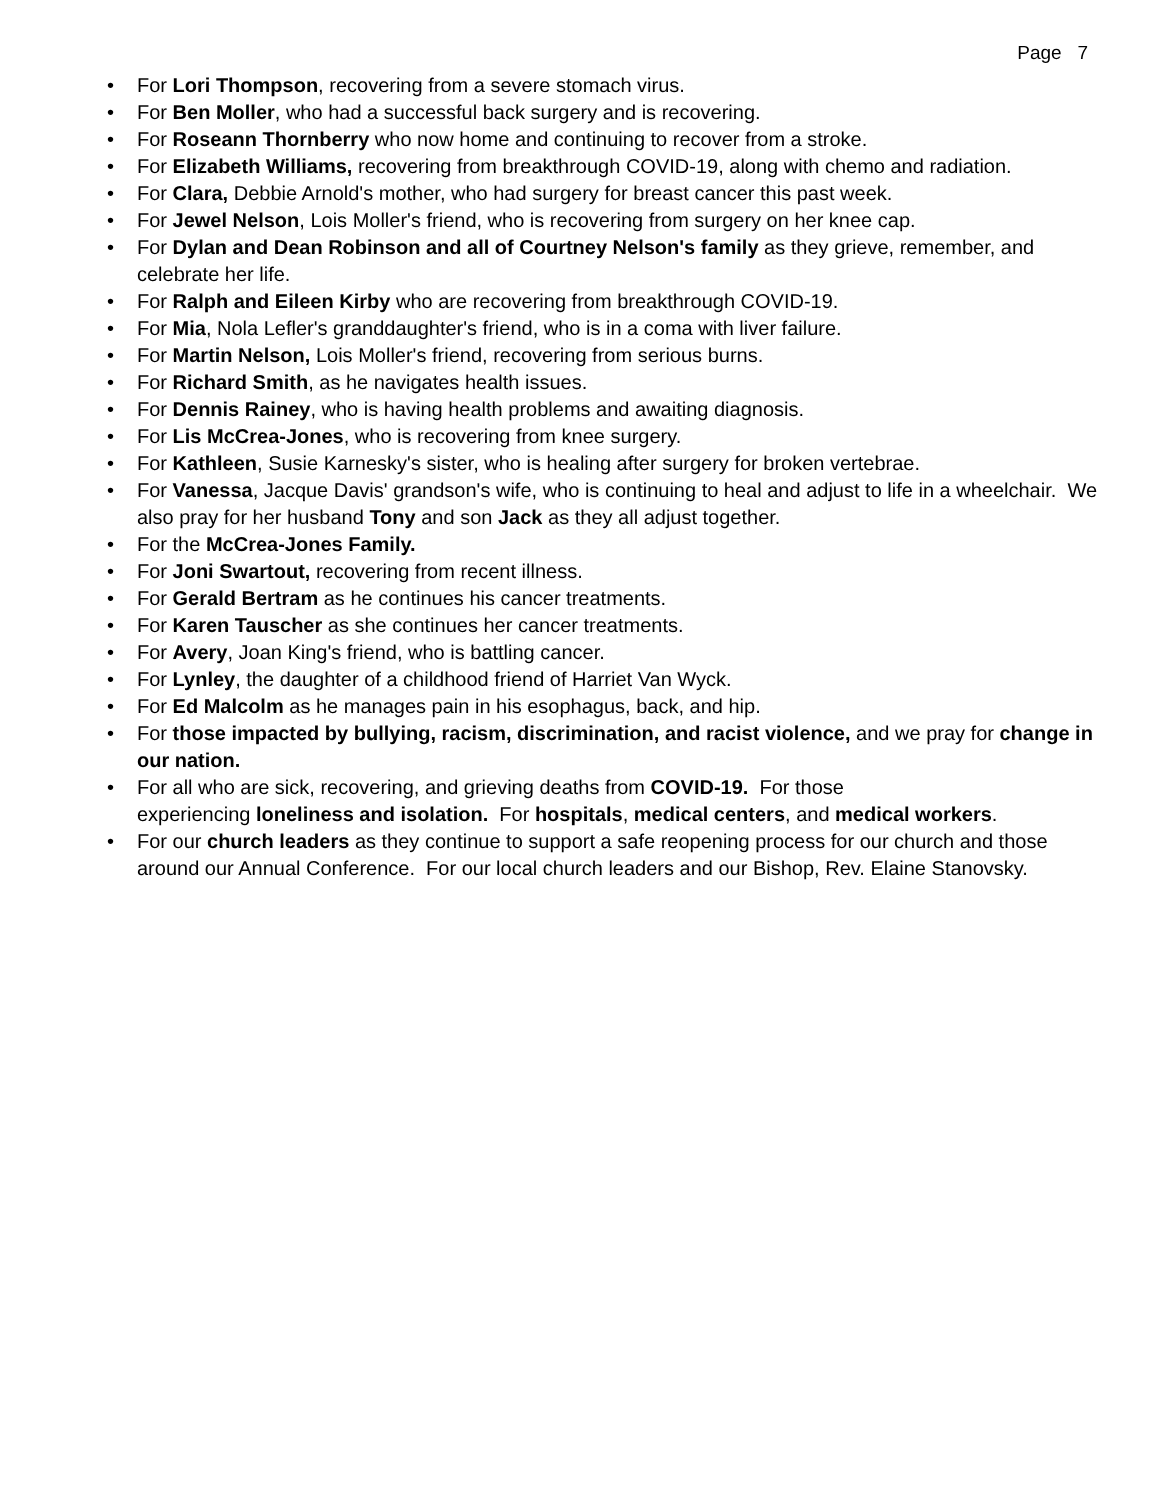Page 7
• For Lori Thompson, recovering from a severe stomach virus.
• For Ben Moller, who had a successful back surgery and is recovering.
• For Roseann Thornberry who now home and continuing to recover from a stroke.
• For Elizabeth Williams, recovering from breakthrough COVID-19, along with chemo and radiation.
• For Clara, Debbie Arnold's mother, who had surgery for breast cancer this past week.
• For Jewel Nelson, Lois Moller's friend, who is recovering from surgery on her knee cap.
• For Dylan and Dean Robinson and all of Courtney Nelson's family as they grieve, remember, and celebrate her life.
• For Ralph and Eileen Kirby who are recovering from breakthrough COVID-19.
• For Mia, Nola Lefler's granddaughter's friend, who is in a coma with liver failure.
• For Martin Nelson, Lois Moller's friend, recovering from serious burns.
• For Richard Smith, as he navigates health issues.
• For Dennis Rainey, who is having health problems and awaiting diagnosis.
• For Lis McCrea-Jones, who is recovering from knee surgery.
• For Kathleen, Susie Karnesky's sister, who is healing after surgery for broken vertebrae.
• For Vanessa, Jacque Davis' grandson's wife, who is continuing to heal and adjust to life in a wheelchair. We also pray for her husband Tony and son Jack as they all adjust together.
• For the McCrea-Jones Family.
• For Joni Swartout, recovering from recent illness.
• For Gerald Bertram as he continues his cancer treatments.
• For Karen Tauscher as she continues her cancer treatments.
• For Avery, Joan King's friend, who is battling cancer.
• For Lynley, the daughter of a childhood friend of Harriet Van Wyck.
• For Ed Malcolm as he manages pain in his esophagus, back, and hip.
• For those impacted by bullying, racism, discrimination, and racist violence, and we pray for change in our nation.
• For all who are sick, recovering, and grieving deaths from COVID-19. For those
experiencing loneliness and isolation. For hospitals, medical centers, and medical workers.
• For our church leaders as they continue to support a safe reopening process for our church and those around our Annual Conference. For our local church leaders and our Bishop, Rev. Elaine Stanovsky.